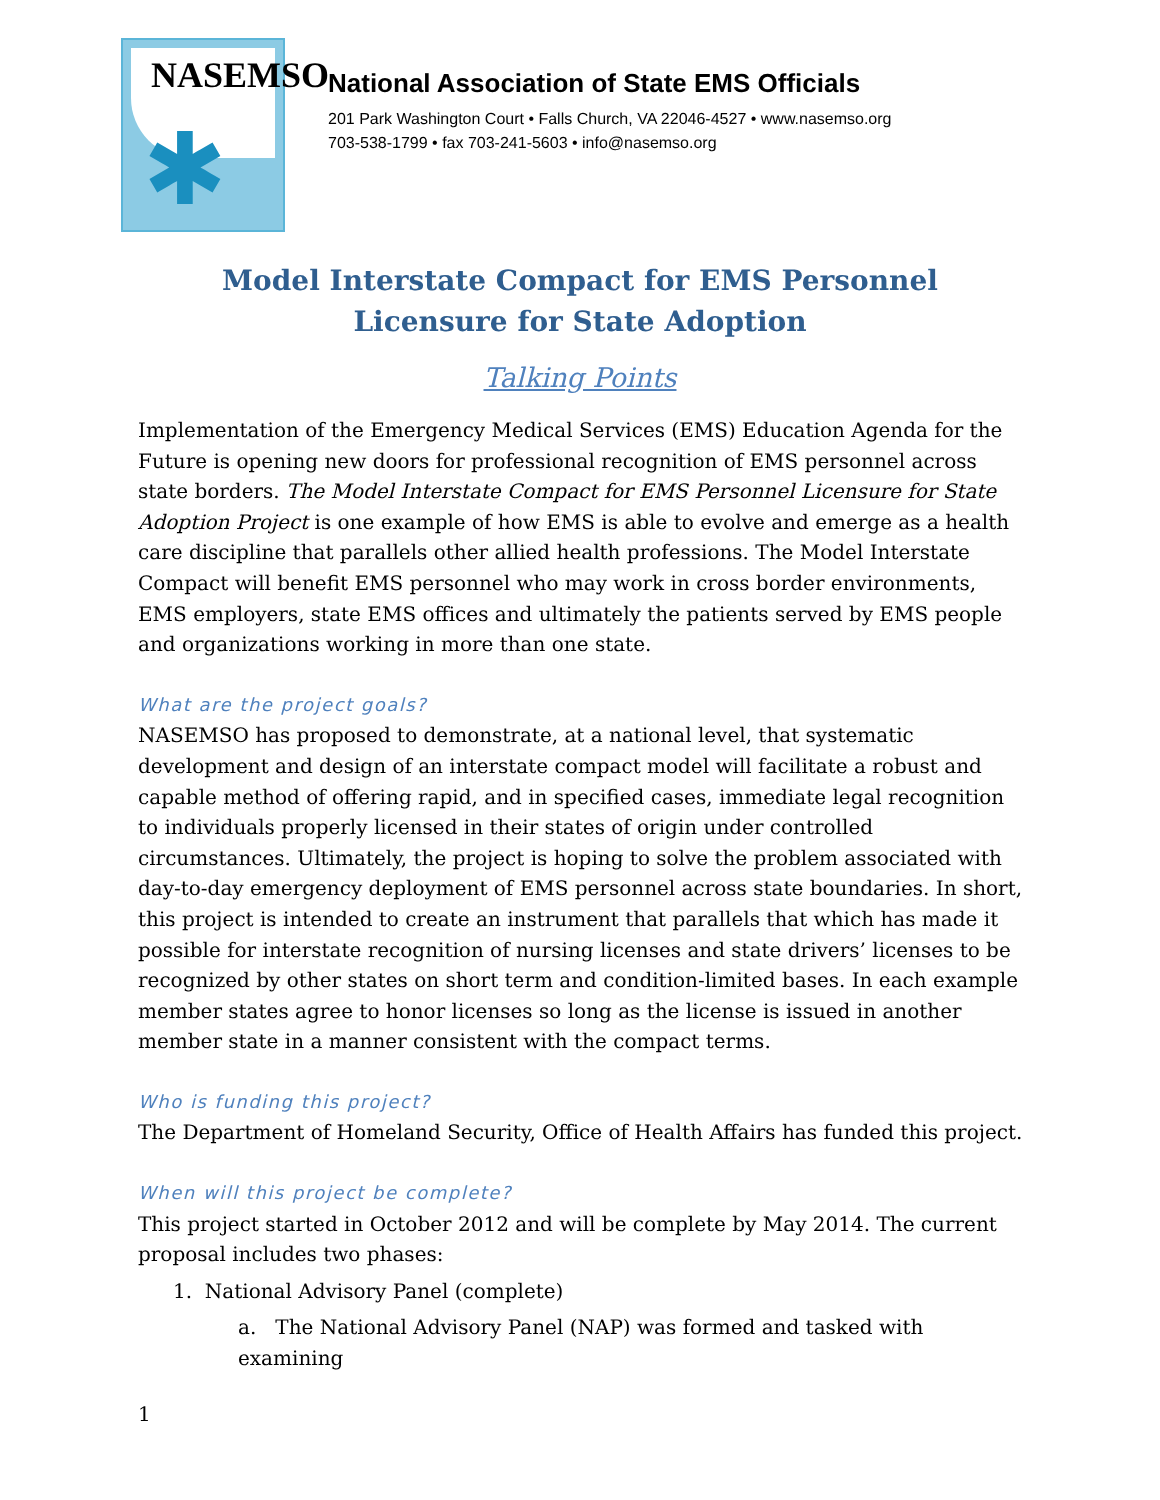NASEMSO
✱
National Association of State EMS Officials
201 Park Washington Court • Falls Church, VA 22046-4527 • www.nasemso.org
703-538-1799 • fax 703-241-5603 • info@nasemso.org
Model Interstate Compact for EMS Personnel Licensure for State Adoption
Talking Points
Implementation of the Emergency Medical Services (EMS) Education Agenda for the Future is opening new doors for professional recognition of EMS personnel across state borders. The Model Interstate Compact for EMS Personnel Licensure for State Adoption Project is one example of how EMS is able to evolve and emerge as a health care discipline that parallels other allied health professions. The Model Interstate Compact will benefit EMS personnel who may work in cross border environments, EMS employers, state EMS offices and ultimately the patients served by EMS people and organizations working in more than one state.
What are the project goals?
NASEMSO has proposed to demonstrate, at a national level, that systematic development and design of an interstate compact model will facilitate a robust and capable method of offering rapid, and in specified cases, immediate legal recognition to individuals properly licensed in their states of origin under controlled circumstances. Ultimately, the project is hoping to solve the problem associated with day-to-day emergency deployment of EMS personnel across state boundaries. In short, this project is intended to create an instrument that parallels that which has made it possible for interstate recognition of nursing licenses and state drivers’ licenses to be recognized by other states on short term and condition-limited bases. In each example member states agree to honor licenses so long as the license is issued in another member state in a manner consistent with the compact terms.
Who is funding this project?
The Department of Homeland Security, Office of Health Affairs has funded this project.
When will this project be complete?
This project started in October 2012 and will be complete by May 2014. The current proposal includes two phases:
1. National Advisory Panel (complete)
a. The National Advisory Panel (NAP) was formed and tasked with examining
1